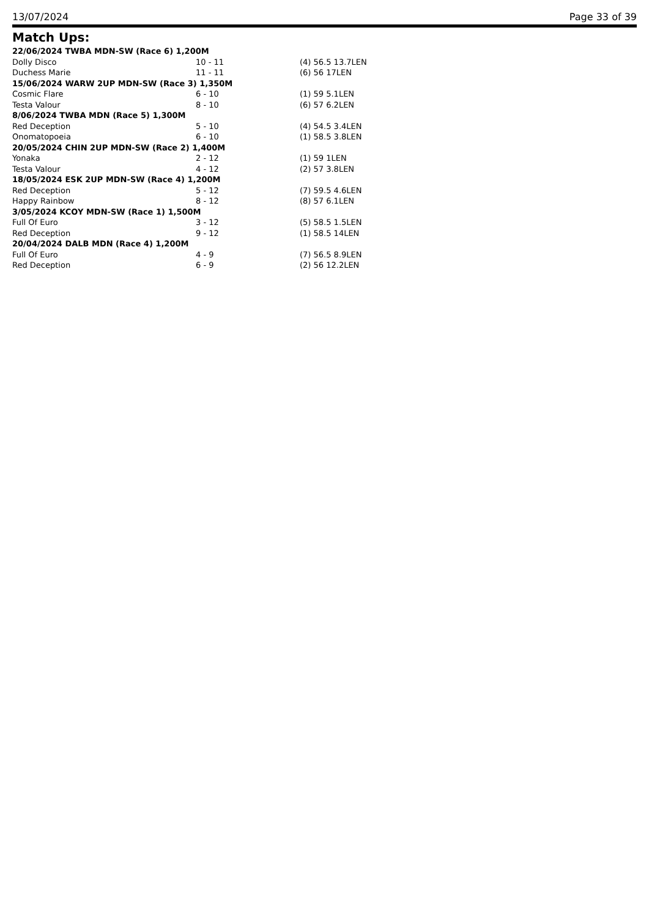13/07/2024 Page 33 of 39
Match Ups:
| 22/06/2024 TWBA MDN-SW (Race 6) 1,200M | | |
| Dolly Disco | 10 - 11 | (4) 56.5 13.7LEN |
| Duchess Marie | 11 - 11 | (6) 56 17LEN |
| 15/06/2024 WARW 2UP MDN-SW (Race 3) 1,350M | | |
| Cosmic Flare | 6 - 10 | (1) 59 5.1LEN |
| Testa Valour | 8 - 10 | (6) 57 6.2LEN |
| 8/06/2024 TWBA MDN (Race 5) 1,300M | | |
| Red Deception | 5 - 10 | (4) 54.5 3.4LEN |
| Onomatopoeia | 6 - 10 | (1) 58.5 3.8LEN |
| 20/05/2024 CHIN 2UP MDN-SW (Race 2) 1,400M | | |
| Yonaka | 2 - 12 | (1) 59 1LEN |
| Testa Valour | 4 - 12 | (2) 57 3.8LEN |
| 18/05/2024 ESK 2UP MDN-SW (Race 4) 1,200M | | |
| Red Deception | 5 - 12 | (7) 59.5 4.6LEN |
| Happy Rainbow | 8 - 12 | (8) 57 6.1LEN |
| 3/05/2024 KCOY MDN-SW (Race 1) 1,500M | | |
| Full Of Euro | 3 - 12 | (5) 58.5 1.5LEN |
| Red Deception | 9 - 12 | (1) 58.5 14LEN |
| 20/04/2024 DALB MDN (Race 4) 1,200M | | |
| Full Of Euro | 4 - 9 | (7) 56.5 8.9LEN |
| Red Deception | 6 - 9 | (2) 56 12.2LEN |